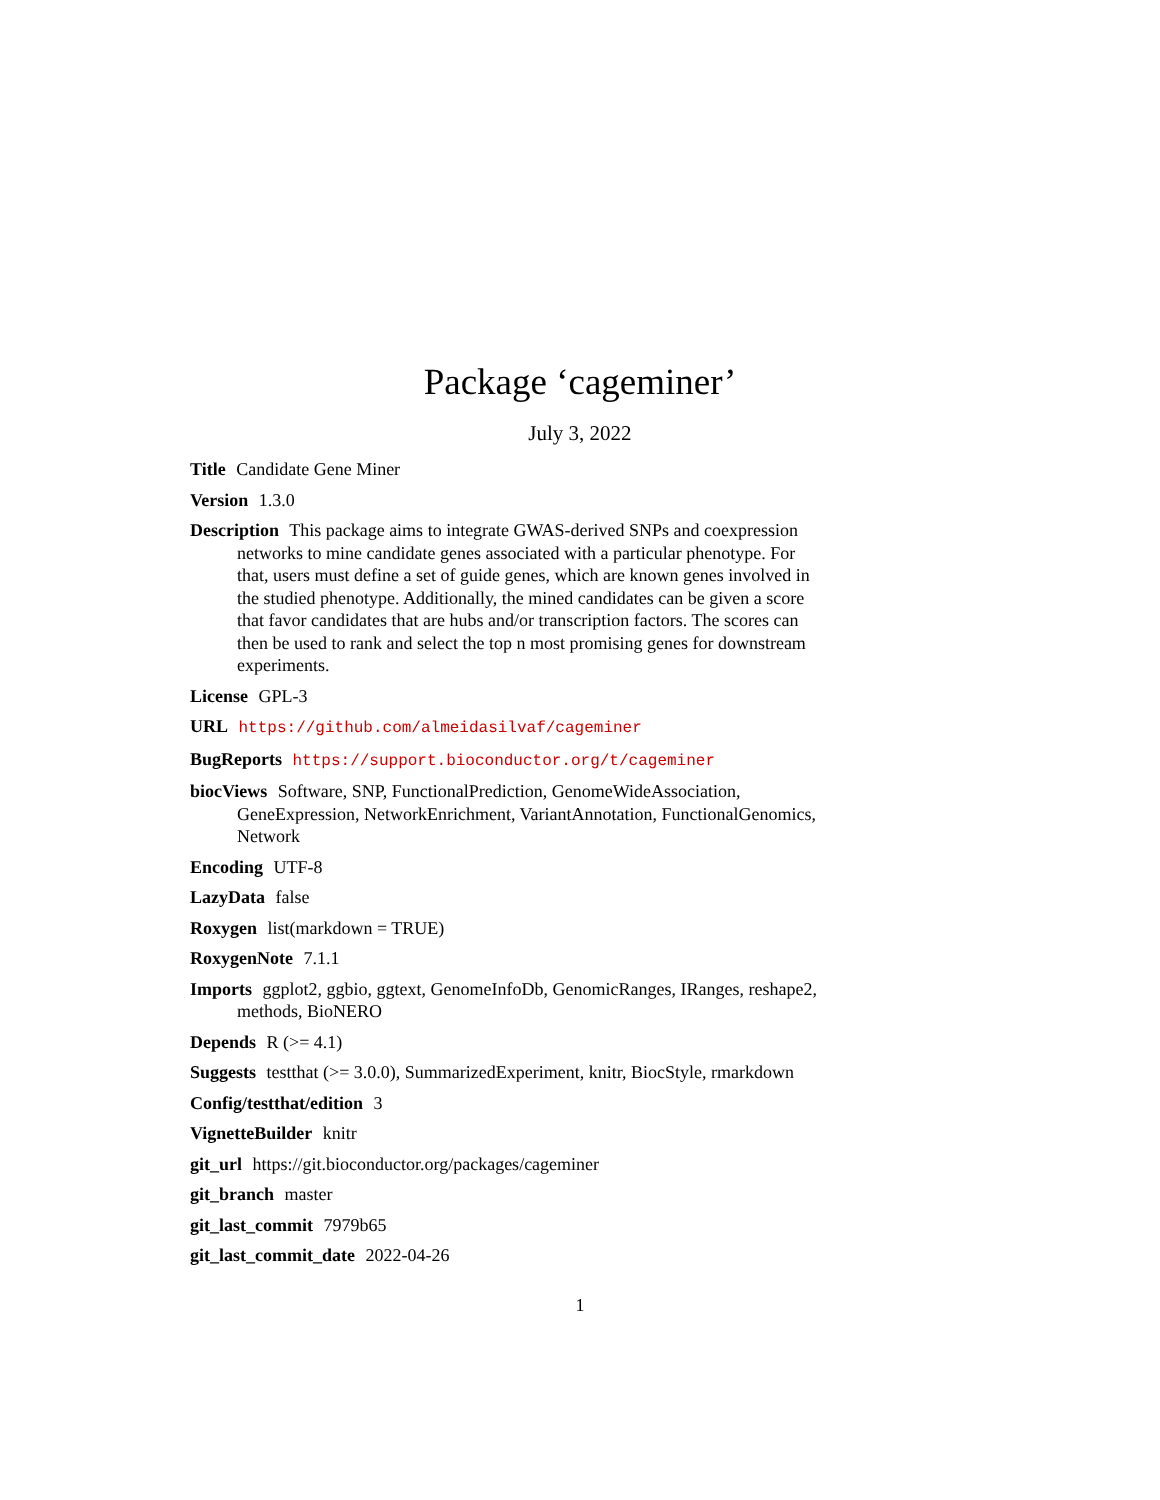Package ‘cageminer’
July 3, 2022
Title Candidate Gene Miner
Version 1.3.0
Description This package aims to integrate GWAS-derived SNPs and coexpression networks to mine candidate genes associated with a particular phenotype. For that, users must define a set of guide genes, which are known genes involved in the studied phenotype. Additionally, the mined candidates can be given a score that favor candidates that are hubs and/or transcription factors. The scores can then be used to rank and select the top n most promising genes for downstream experiments.
License GPL-3
URL https://github.com/almeidasilvaf/cageminer
BugReports https://support.bioconductor.org/t/cageminer
biocViews Software, SNP, FunctionalPrediction, GenomeWideAssociation, GeneExpression, NetworkEnrichment, VariantAnnotation, FunctionalGenomics, Network
Encoding UTF-8
LazyData false
Roxygen list(markdown = TRUE)
RoxygenNote 7.1.1
Imports ggplot2, ggbio, ggtext, GenomeInfoDb, GenomicRanges, IRanges, reshape2, methods, BioNERO
Depends R (>= 4.1)
Suggests testthat (>= 3.0.0), SummarizedExperiment, knitr, BiocStyle, rmarkdown
Config/testthat/edition 3
VignetteBuilder knitr
git_url https://git.bioconductor.org/packages/cageminer
git_branch master
git_last_commit 7979b65
git_last_commit_date 2022-04-26
1